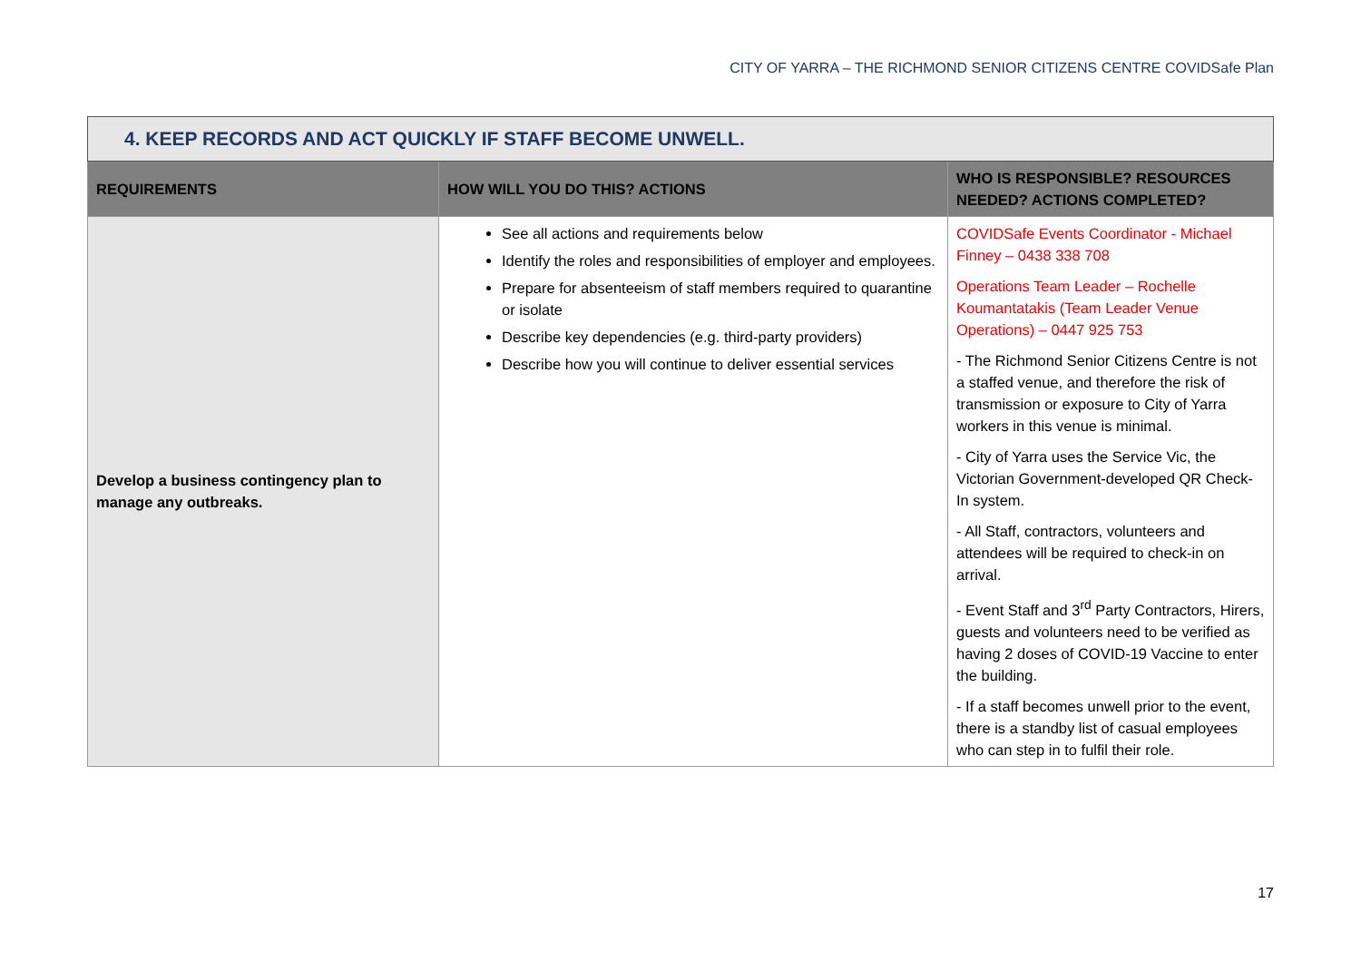CITY OF YARRA – THE RICHMOND SENIOR CITIZENS CENTRE COVIDSafe Plan
| 4. KEEP RECORDS AND ACT QUICKLY IF STAFF BECOME UNWELL. | | |
| REQUIREMENTS | HOW WILL YOU DO THIS? ACTIONS | WHO IS RESPONSIBLE? RESOURCES NEEDED? ACTIONS COMPLETED? |
| Develop a business contingency plan to manage any outbreaks. | See all actions and requirements below Identify the roles and responsibilities of employer and employees. Prepare for absenteeism of staff members required to quarantine or isolate Describe key dependencies (e.g. third-party providers) Describe how you will continue to deliver essential services | COVIDSafe Events Coordinator - Michael Finney – 0438 338 708 Operations Team Leader – Rochelle Koumantatakis (Team Leader Venue Operations) – 0447 925 753 - The Richmond Senior Citizens Centre is not a staffed venue, and therefore the risk of transmission or exposure to City of Yarra workers in this venue is minimal. - City of Yarra uses the Service Vic, the Victorian Government-developed QR Check-In system. - All Staff, contractors, volunteers and attendees will be required to check-in on arrival. - Event Staff and 3<sup>rd</sup> Party Contractors, Hirers, guests and volunteers need to be verified as having 2 doses of COVID-19 Vaccine to enter the building. - If a staff becomes unwell prior to the event, there is a standby list of casual employees who can step in to fulfil their role. |
17